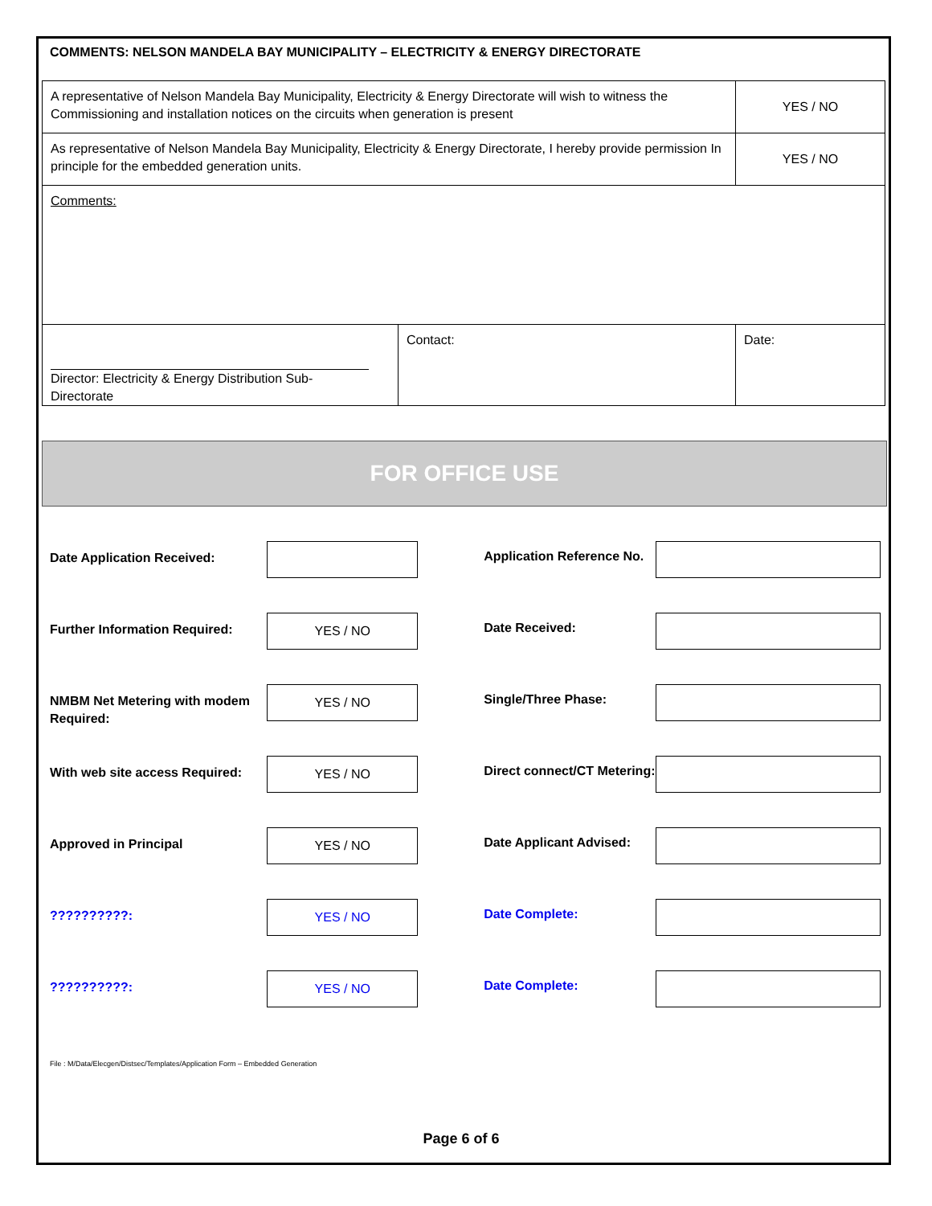COMMENTS: NELSON MANDELA BAY MUNICIPALITY – ELECTRICITY & ENERGY DIRECTORATE
| A representative of Nelson Mandela Bay Municipality, Electricity & Energy Directorate will wish to witness the Commissioning and installation notices on the circuits when generation is present | | YES / NO |
| As representative of Nelson Mandela Bay Municipality, Electricity & Energy Directorate, I hereby provide permission In principle for the embedded generation units. | | YES / NO |
| Comments: | | |
| Director: Electricity & Energy Distribution Sub-Directorate | Contact: | Date: |
FOR OFFICE USE
Date Application Received:
Application Reference No.
Further Information Required:
YES / NO
Date Received:
NMBM Net Metering with modem Required:
YES / NO
Single/Three Phase:
With web site access Required:
YES / NO
Direct connect/CT Metering:
Approved in Principal
YES / NO
Date Applicant Advised:
??????????:
YES / NO
Date Complete:
??????????:
YES / NO
Date Complete:
File : M/Data/Elecgen/Distsec/Templates/Application Form – Embedded Generation
Page 6 of 6